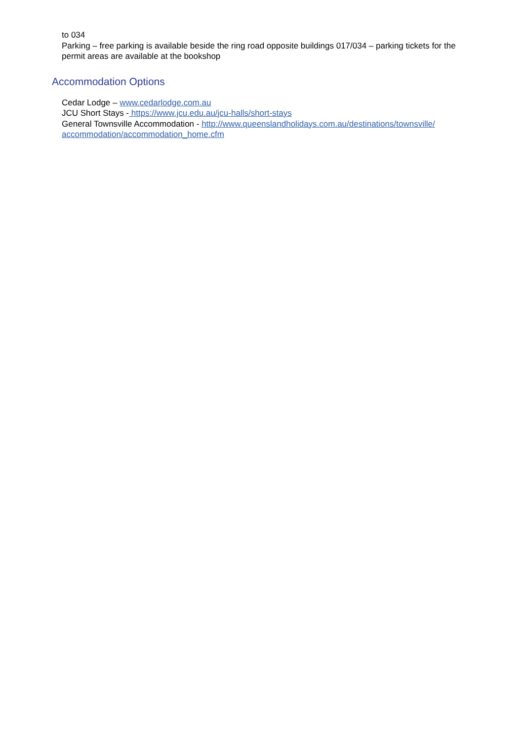to 034
Parking – free parking is available beside the ring road opposite buildings 017/034 – parking tickets for the permit areas are available at the bookshop
Accommodation Options
Cedar Lodge – www.cedarlodge.com.au
JCU Short Stays - https://www.jcu.edu.au/jcu-halls/short-stays
General Townsville Accommodation - http://www.queenslandholidays.com.au/destinations/townsville/
accommodation/accommodation_home.cfm